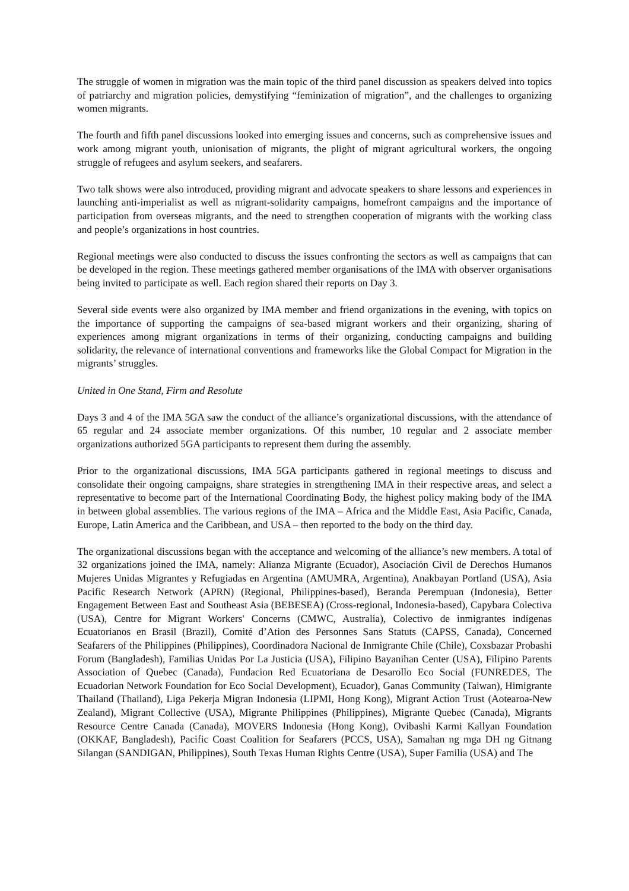The struggle of women in migration was the main topic of the third panel discussion as speakers delved into topics of patriarchy and migration policies, demystifying “feminization of migration”, and the challenges to organizing women migrants.
The fourth and fifth panel discussions looked into emerging issues and concerns, such as comprehensive issues and work among migrant youth, unionisation of migrants, the plight of migrant agricultural workers, the ongoing struggle of refugees and asylum seekers, and seafarers.
Two talk shows were also introduced, providing migrant and advocate speakers to share lessons and experiences in launching anti-imperialist as well as migrant-solidarity campaigns, homefront campaigns and the importance of participation from overseas migrants, and the need to strengthen cooperation of migrants with the working class and people’s organizations in host countries.
Regional meetings were also conducted to discuss the issues confronting the sectors as well as campaigns that can be developed in the region. These meetings gathered member organisations of the IMA with observer organisations being invited to participate as well. Each region shared their reports on Day 3.
Several side events were also organized by IMA member and friend organizations in the evening, with topics on the importance of supporting the campaigns of sea-based migrant workers and their organizing, sharing of experiences among migrant organizations in terms of their organizing, conducting campaigns and building solidarity, the relevance of international conventions and frameworks like the Global Compact for Migration in the migrants’ struggles.
United in One Stand, Firm and Resolute
Days 3 and 4 of the IMA 5GA saw the conduct of the alliance’s organizational discussions, with the attendance of 65 regular and 24 associate member organizations. Of this number, 10 regular and 2 associate member organizations authorized 5GA participants to represent them during the assembly.
Prior to the organizational discussions, IMA 5GA participants gathered in regional meetings to discuss and consolidate their ongoing campaigns, share strategies in strengthening IMA in their respective areas, and select a representative to become part of the International Coordinating Body, the highest policy making body of the IMA in between global assemblies. The various regions of the IMA – Africa and the Middle East, Asia Pacific, Canada, Europe, Latin America and the Caribbean, and USA – then reported to the body on the third day.
The organizational discussions began with the acceptance and welcoming of the alliance’s new members. A total of 32 organizations joined the IMA, namely: Alianza Migrante (Ecuador), Asociación Civil de Derechos Humanos Mujeres Unidas Migrantes y Refugiadas en Argentina (AMUMRA, Argentina), Anakbayan Portland (USA), Asia Pacific Research Network (APRN) (Regional, Philippines-based), Beranda Perempuan (Indonesia), Better Engagement Between East and Southeast Asia (BEBESEA) (Cross-regional, Indonesia-based), Capybara Colectiva (USA), Centre for Migrant Workers' Concerns (CMWC, Australia), Colectivo de inmigrantes indígenas Ecuatorianos en Brasil (Brazil), Comité d’Ation des Personnes Sans Statuts (CAPSS, Canada), Concerned Seafarers of the Philippines (Philippines), Coordinadora Nacional de Inmigrante Chile (Chile), Coxsbazar Probashi Forum (Bangladesh), Familias Unidas Por La Justicia (USA), Filipino Bayanihan Center (USA), Filipino Parents Association of Quebec (Canada), Fundacion Red Ecuatoriana de Desarollo Eco Social (FUNREDES, The Ecuadorian Network Foundation for Eco Social Development), Ecuador), Ganas Community (Taiwan), Himigrante Thailand (Thailand), Liga Pekerja Migran Indonesia (LIPMI, Hong Kong), Migrant Action Trust (Aotearoa-New Zealand), Migrant Collective (USA), Migrante Philippines (Philippines), Migrante Quebec (Canada), Migrants Resource Centre Canada (Canada), MOVERS Indonesia (Hong Kong), Ovibashi Karmi Kallyan Foundation (OKKAF, Bangladesh), Pacific Coast Coalition for Seafarers (PCCS, USA), Samahan ng mga DH ng Gitnang Silangan (SANDIGAN, Philippines), South Texas Human Rights Centre (USA), Super Familia (USA) and The